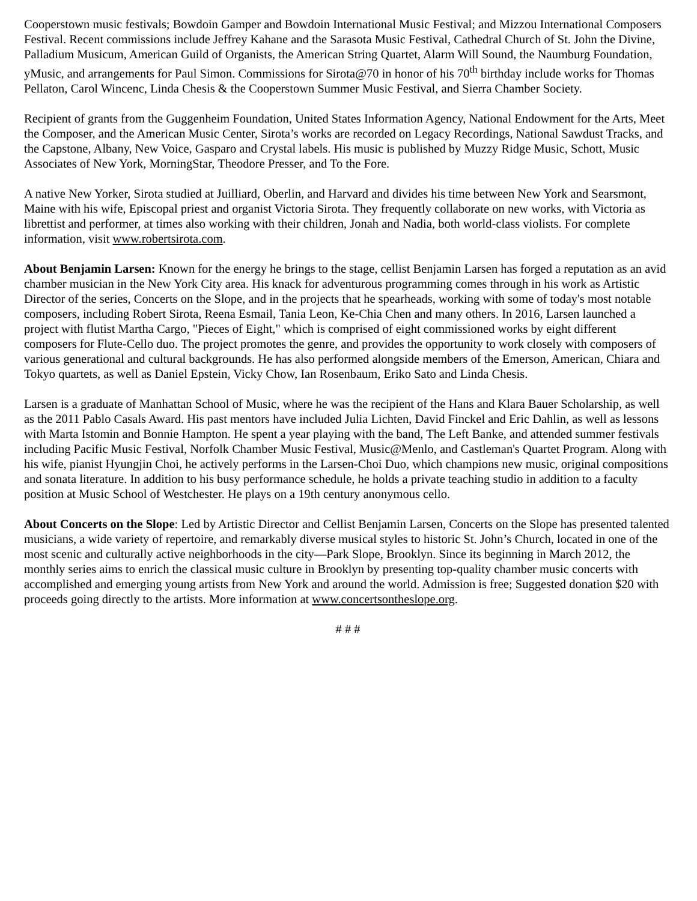Cooperstown music festivals; Bowdoin Gamper and Bowdoin International Music Festival; and Mizzou International Composers Festival. Recent commissions include Jeffrey Kahane and the Sarasota Music Festival, Cathedral Church of St. John the Divine, Palladium Musicum, American Guild of Organists, the American String Quartet, Alarm Will Sound, the Naumburg Foundation, yMusic, and arrangements for Paul Simon. Commissions for Sirota@70 in honor of his 70<sup>th</sup> birthday include works for Thomas Pellaton, Carol Wincenc, Linda Chesis & the Cooperstown Summer Music Festival, and Sierra Chamber Society.
Recipient of grants from the Guggenheim Foundation, United States Information Agency, National Endowment for the Arts, Meet the Composer, and the American Music Center, Sirota’s works are recorded on Legacy Recordings, National Sawdust Tracks, and the Capstone, Albany, New Voice, Gasparo and Crystal labels. His music is published by Muzzy Ridge Music, Schott, Music Associates of New York, MorningStar, Theodore Presser, and To the Fore.
A native New Yorker, Sirota studied at Juilliard, Oberlin, and Harvard and divides his time between New York and Searsmont, Maine with his wife, Episcopal priest and organist Victoria Sirota. They frequently collaborate on new works, with Victoria as librettist and performer, at times also working with their children, Jonah and Nadia, both world-class violists. For complete information, visit www.robertsirota.com.
About Benjamin Larsen: Known for the energy he brings to the stage, cellist Benjamin Larsen has forged a reputation as an avid chamber musician in the New York City area. His knack for adventurous programming comes through in his work as Artistic Director of the series, Concerts on the Slope, and in the projects that he spearheads, working with some of today's most notable composers, including Robert Sirota, Reena Esmail, Tania Leon, Ke-Chia Chen and many others. In 2016, Larsen launched a project with flutist Martha Cargo, "Pieces of Eight," which is comprised of eight commissioned works by eight different composers for Flute-Cello duo. The project promotes the genre, and provides the opportunity to work closely with composers of various generational and cultural backgrounds. He has also performed alongside members of the Emerson, American, Chiara and Tokyo quartets, as well as Daniel Epstein, Vicky Chow, Ian Rosenbaum, Eriko Sato and Linda Chesis.
Larsen is a graduate of Manhattan School of Music, where he was the recipient of the Hans and Klara Bauer Scholarship, as well as the 2011 Pablo Casals Award. His past mentors have included Julia Lichten, David Finckel and Eric Dahlin, as well as lessons with Marta Istomin and Bonnie Hampton. He spent a year playing with the band, The Left Banke, and attended summer festivals including Pacific Music Festival, Norfolk Chamber Music Festival, Music@Menlo, and Castleman's Quartet Program. Along with his wife, pianist Hyungjin Choi, he actively performs in the Larsen-Choi Duo, which champions new music, original compositions and sonata literature. In addition to his busy performance schedule, he holds a private teaching studio in addition to a faculty position at Music School of Westchester. He plays on a 19th century anonymous cello.
About Concerts on the Slope: Led by Artistic Director and Cellist Benjamin Larsen, Concerts on the Slope has presented talented musicians, a wide variety of repertoire, and remarkably diverse musical styles to historic St. John’s Church, located in one of the most scenic and culturally active neighborhoods in the city—Park Slope, Brooklyn. Since its beginning in March 2012, the monthly series aims to enrich the classical music culture in Brooklyn by presenting top-quality chamber music concerts with accomplished and emerging young artists from New York and around the world. Admission is free; Suggested donation $20 with proceeds going directly to the artists. More information at www.concertsontheslope.org.
# # #